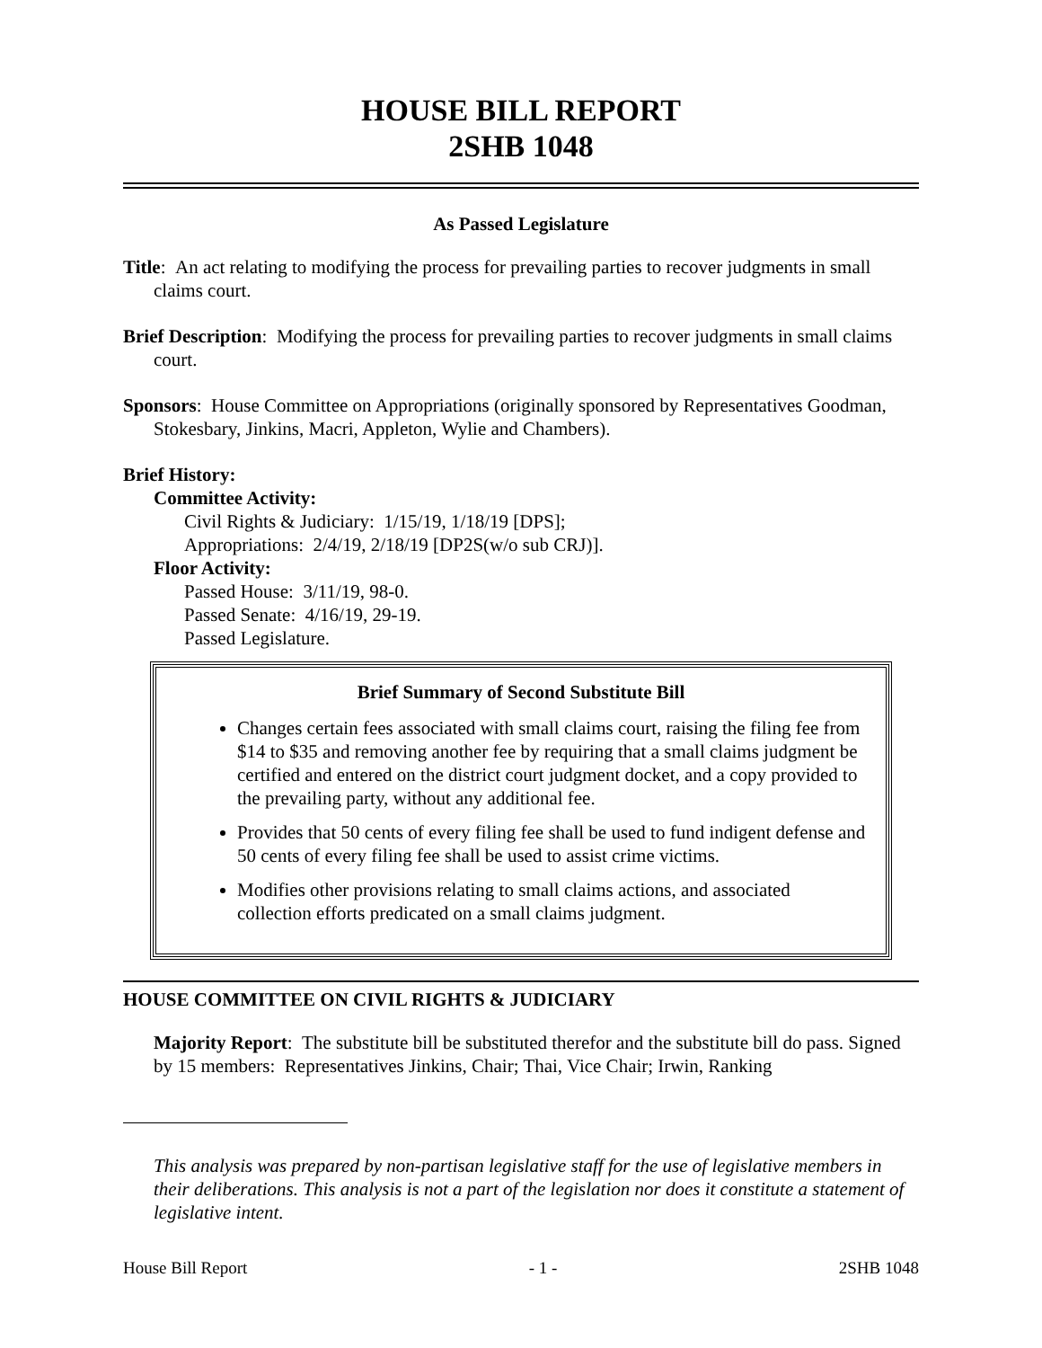HOUSE BILL REPORT
2SHB 1048
As Passed Legislature
Title: An act relating to modifying the process for prevailing parties to recover judgments in small claims court.
Brief Description: Modifying the process for prevailing parties to recover judgments in small claims court.
Sponsors: House Committee on Appropriations (originally sponsored by Representatives Goodman, Stokesbary, Jinkins, Macri, Appleton, Wylie and Chambers).
Brief History:
Committee Activity:
Civil Rights & Judiciary: 1/15/19, 1/18/19 [DPS];
Appropriations: 2/4/19, 2/18/19 [DP2S(w/o sub CRJ)].
Floor Activity:
Passed House: 3/11/19, 98-0.
Passed Senate: 4/16/19, 29-19.
Passed Legislature.
Brief Summary of Second Substitute Bill
Changes certain fees associated with small claims court, raising the filing fee from $14 to $35 and removing another fee by requiring that a small claims judgment be certified and entered on the district court judgment docket, and a copy provided to the prevailing party, without any additional fee.
Provides that 50 cents of every filing fee shall be used to fund indigent defense and 50 cents of every filing fee shall be used to assist crime victims.
Modifies other provisions relating to small claims actions, and associated collection efforts predicated on a small claims judgment.
HOUSE COMMITTEE ON CIVIL RIGHTS & JUDICIARY
Majority Report: The substitute bill be substituted therefor and the substitute bill do pass. Signed by 15 members: Representatives Jinkins, Chair; Thai, Vice Chair; Irwin, Ranking
This analysis was prepared by non-partisan legislative staff for the use of legislative members in their deliberations. This analysis is not a part of the legislation nor does it constitute a statement of legislative intent.
House Bill Report - 1 - 2SHB 1048